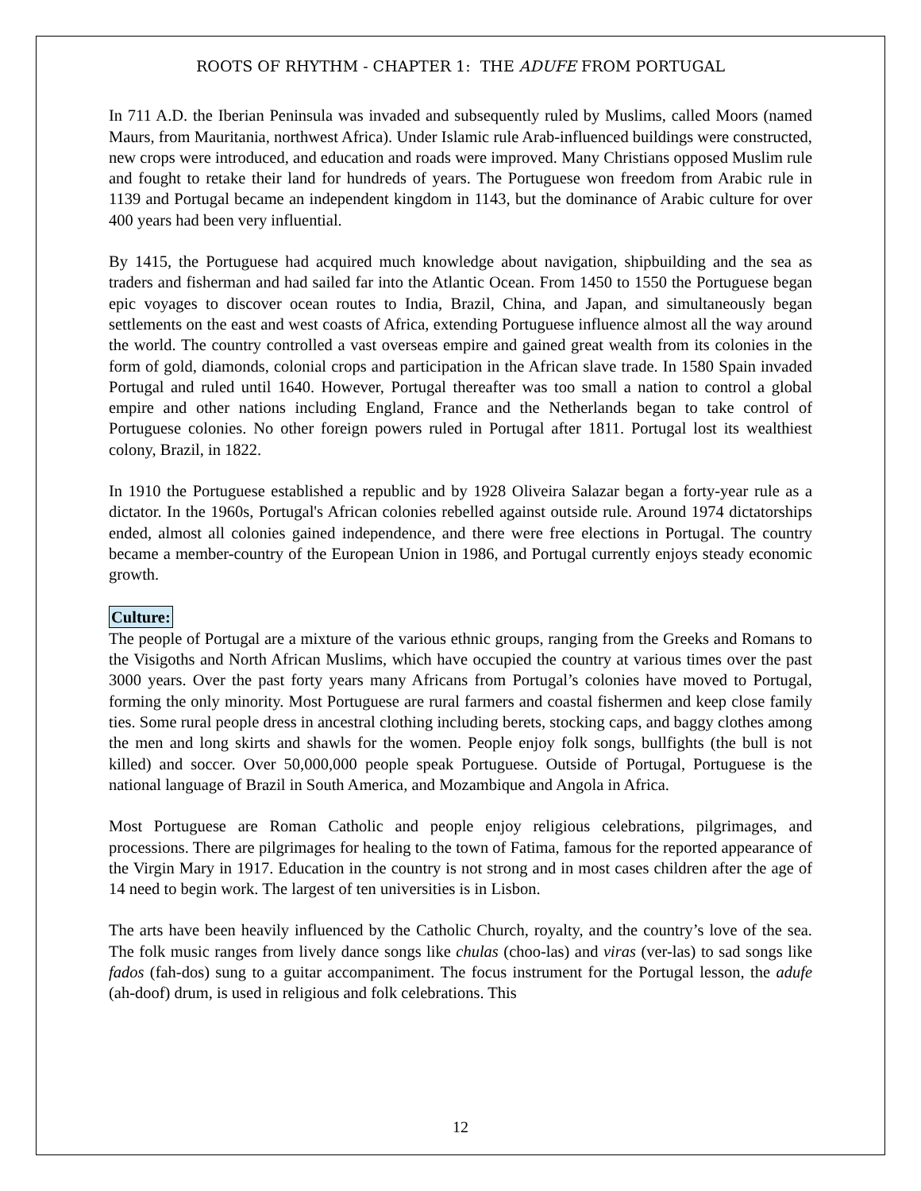ROOTS OF RHYTHM - CHAPTER 1: THE ADUFE FROM PORTUGAL
In 711 A.D. the Iberian Peninsula was invaded and subsequently ruled by Muslims, called Moors (named Maurs, from Mauritania, northwest Africa). Under Islamic rule Arab-influenced buildings were constructed, new crops were introduced, and education and roads were improved. Many Christians opposed Muslim rule and fought to retake their land for hundreds of years. The Portuguese won freedom from Arabic rule in 1139 and Portugal became an independent kingdom in 1143, but the dominance of Arabic culture for over 400 years had been very influential.
By 1415, the Portuguese had acquired much knowledge about navigation, shipbuilding and the sea as traders and fisherman and had sailed far into the Atlantic Ocean. From 1450 to 1550 the Portuguese began epic voyages to discover ocean routes to India, Brazil, China, and Japan, and simultaneously began settlements on the east and west coasts of Africa, extending Portuguese influence almost all the way around the world. The country controlled a vast overseas empire and gained great wealth from its colonies in the form of gold, diamonds, colonial crops and participation in the African slave trade. In 1580 Spain invaded Portugal and ruled until 1640. However, Portugal thereafter was too small a nation to control a global empire and other nations including England, France and the Netherlands began to take control of Portuguese colonies. No other foreign powers ruled in Portugal after 1811. Portugal lost its wealthiest colony, Brazil, in 1822.
In 1910 the Portuguese established a republic and by 1928 Oliveira Salazar began a forty-year rule as a dictator. In the 1960s, Portugal's African colonies rebelled against outside rule. Around 1974 dictatorships ended, almost all colonies gained independence, and there were free elections in Portugal. The country became a member-country of the European Union in 1986, and Portugal currently enjoys steady economic growth.
Culture:
The people of Portugal are a mixture of the various ethnic groups, ranging from the Greeks and Romans to the Visigoths and North African Muslims, which have occupied the country at various times over the past 3000 years. Over the past forty years many Africans from Portugal’s colonies have moved to Portugal, forming the only minority. Most Portuguese are rural farmers and coastal fishermen and keep close family ties. Some rural people dress in ancestral clothing including berets, stocking caps, and baggy clothes among the men and long skirts and shawls for the women. People enjoy folk songs, bullfights (the bull is not killed) and soccer. Over 50,000,000 people speak Portuguese. Outside of Portugal, Portuguese is the national language of Brazil in South America, and Mozambique and Angola in Africa.
Most Portuguese are Roman Catholic and people enjoy religious celebrations, pilgrimages, and processions. There are pilgrimages for healing to the town of Fatima, famous for the reported appearance of the Virgin Mary in 1917. Education in the country is not strong and in most cases children after the age of 14 need to begin work. The largest of ten universities is in Lisbon.
The arts have been heavily influenced by the Catholic Church, royalty, and the country’s love of the sea. The folk music ranges from lively dance songs like chulas (choo-las) and viras (ver-las) to sad songs like fados (fah-dos) sung to a guitar accompaniment. The focus instrument for the Portugal lesson, the adufe (ah-doof) drum, is used in religious and folk celebrations. This
12